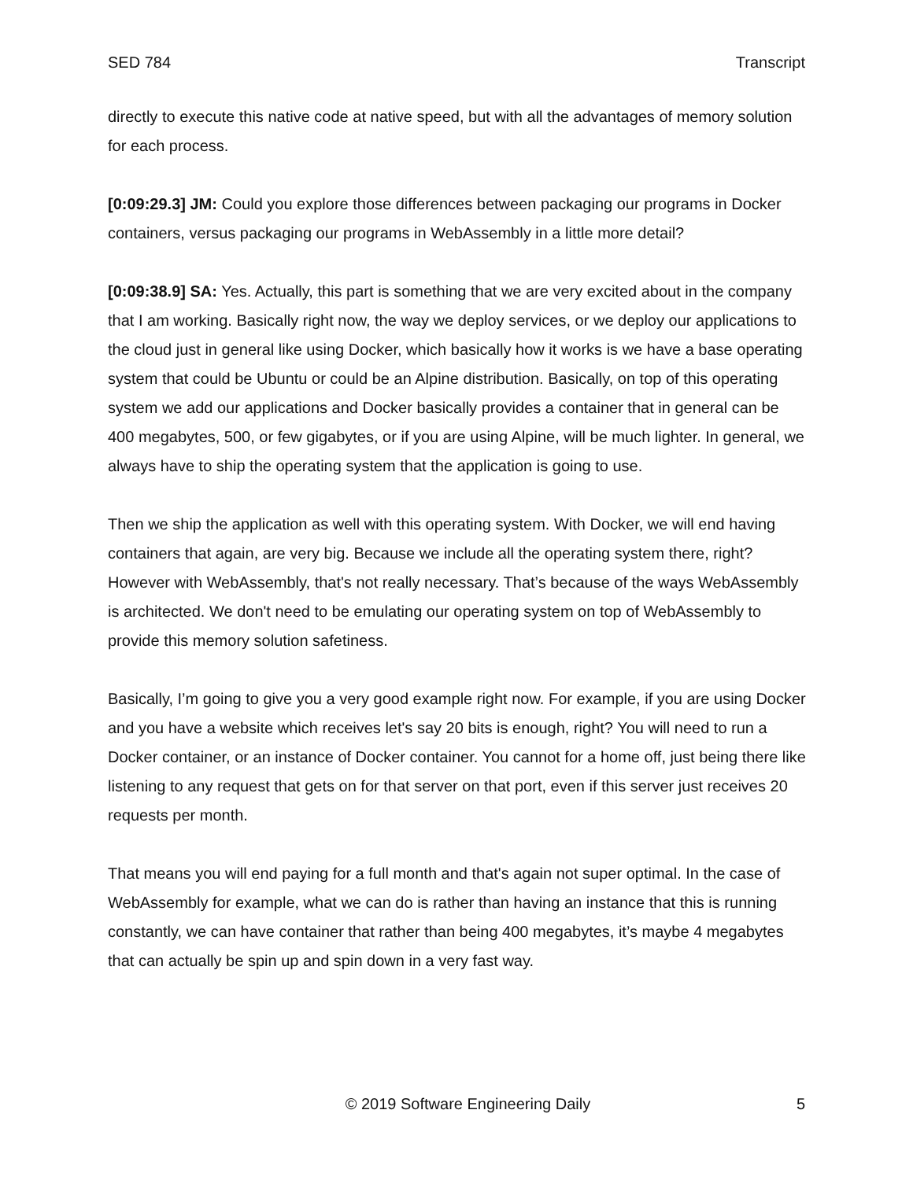SED 784 Transcript
directly to execute this native code at native speed, but with all the advantages of memory solution for each process.
[0:09:29.3] JM: Could you explore those differences between packaging our programs in Docker containers, versus packaging our programs in WebAssembly in a little more detail?
[0:09:38.9] SA: Yes. Actually, this part is something that we are very excited about in the company that I am working. Basically right now, the way we deploy services, or we deploy our applications to the cloud just in general like using Docker, which basically how it works is we have a base operating system that could be Ubuntu or could be an Alpine distribution. Basically, on top of this operating system we add our applications and Docker basically provides a container that in general can be 400 megabytes, 500, or few gigabytes, or if you are using Alpine, will be much lighter. In general, we always have to ship the operating system that the application is going to use.
Then we ship the application as well with this operating system. With Docker, we will end having containers that again, are very big. Because we include all the operating system there, right? However with WebAssembly, that's not really necessary. That’s because of the ways WebAssembly is architected. We don't need to be emulating our operating system on top of WebAssembly to provide this memory solution safetiness.
Basically, I’m going to give you a very good example right now. For example, if you are using Docker and you have a website which receives let's say 20 bits is enough, right? You will need to run a Docker container, or an instance of Docker container. You cannot for a home off, just being there like listening to any request that gets on for that server on that port, even if this server just receives 20 requests per month.
That means you will end paying for a full month and that's again not super optimal. In the case of WebAssembly for example, what we can do is rather than having an instance that this is running constantly, we can have container that rather than being 400 megabytes, it’s maybe 4 megabytes that can actually be spin up and spin down in a very fast way.
© 2019 Software Engineering Daily 5